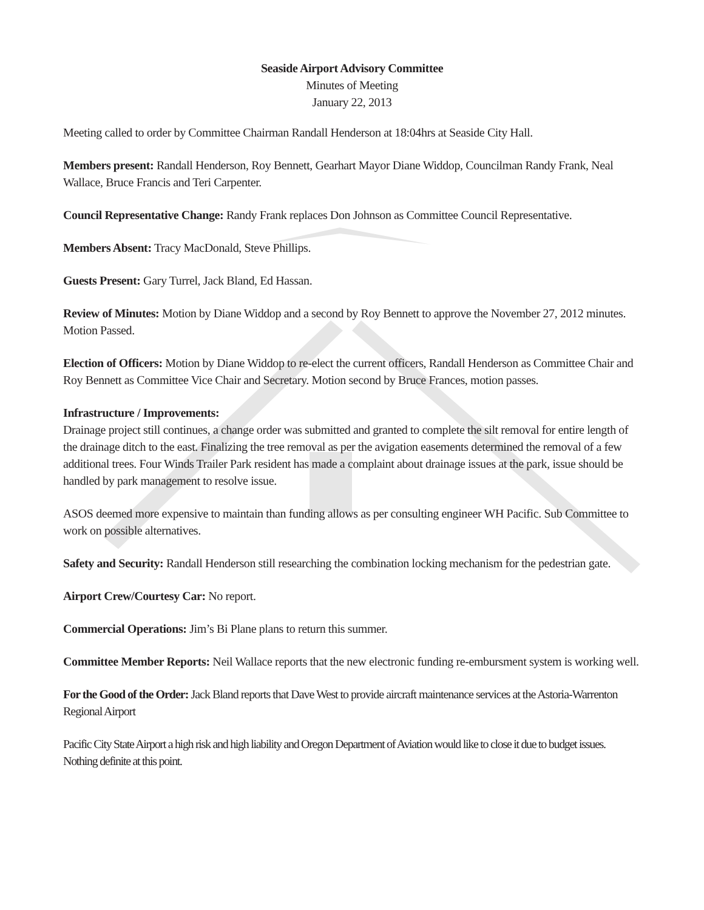Seaside Airport Advisory Committee
Minutes of Meeting
January 22, 2013
Meeting called to order by Committee Chairman Randall Henderson at 18:04hrs at Seaside City Hall.
Members present: Randall Henderson, Roy Bennett, Gearhart Mayor Diane Widdop, Councilman Randy Frank, Neal Wallace, Bruce Francis and Teri Carpenter.
Council Representative Change: Randy Frank replaces Don Johnson as Committee Council Representative.
Members Absent: Tracy MacDonald, Steve Phillips.
Guests Present: Gary Turrel, Jack Bland, Ed Hassan.
Review of Minutes: Motion by Diane Widdop and a second by Roy Bennett to approve the November 27, 2012 minutes. Motion Passed.
Election of Officers: Motion by Diane Widdop to re-elect the current officers, Randall Henderson as Committee Chair and Roy Bennett as Committee Vice Chair and Secretary. Motion second by Bruce Frances, motion passes.
Infrastructure / Improvements:
Drainage project still continues, a change order was submitted and granted to complete the silt removal for entire length of the drainage ditch to the east. Finalizing the tree removal as per the avigation easements determined the removal of a few additional trees. Four Winds Trailer Park resident has made a complaint about drainage issues at the park, issue should be handled by park management to resolve issue.
ASOS deemed more expensive to maintain than funding allows as per consulting engineer WH Pacific. Sub Committee to work on possible alternatives.
Safety and Security: Randall Henderson still researching the combination locking mechanism for the pedestrian gate.
Airport Crew/Courtesy Car: No report.
Commercial Operations: Jim’s Bi Plane plans to return this summer.
Committee Member Reports: Neil Wallace reports that the new electronic funding re-embursment system is working well.
For the Good of the Order: Jack Bland reports that Dave West to provide aircraft maintenance services at the Astoria-Warrenton Regional Airport
Pacific City State Airport a high risk and high liability and Oregon Department of Aviation would like to close it due to budget issues. Nothing definite at this point.